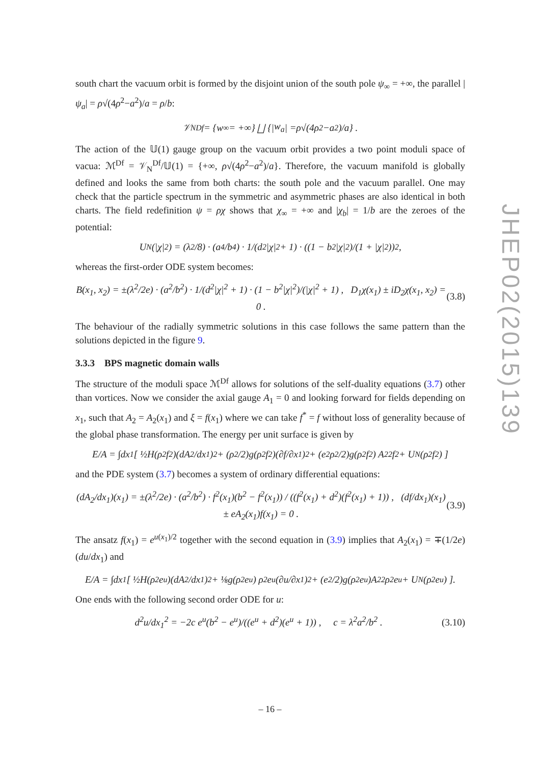south chart the vacuum orbit is formed by the disjoint union of the south pole ψ<sub>∞</sub> = +∞, the parallel |ψ<sub>a</sub>| = ρ√(4ρ<sup>2</sup>−a<sup>2</sup>)/a = ρ/b:
𝒱<sub>N</sub><sup>Df</sup> = { w<sub>∞</sub> = +∞} ⨆ {| w<sub>a</sub> | = ρ √(4 ρ<sup>2</sup> − a<sup>2</sup>)/ a } .
The action of the 𝕌(1) gauge group on the vacuum orbit provides a two point moduli space of vacua: ℳ<sup>Df</sup> = 𝒱<sub>N</sub><sup>Df</sup>/𝕌(1) = {+∞, ρ√(4ρ<sup>2</sup>−a<sup>2</sup>)/a}. Therefore, the vacuum manifold is globally defined and looks the same from both charts: the south pole and the vacuum parallel. One may check that the particle spectrum in the symmetric and asymmetric phases are also identical in both charts. The field redefinition ψ = ρχ shows that χ<sub>∞</sub> = +∞ and |χ<sub>b</sub>| = 1/b are the zeroes of the potential:
U<sub>N</sub>(|χ|<sup>2</sup>) = (λ<sup>2</sup>/8) · (a<sup>4</sup>/b<sup>4</sup>) · 1/(d<sup>2</sup>|χ|<sup>2</sup> + 1) · ((1 − b<sup>2</sup>|χ|<sup>2</sup>)/(1 + |χ|<sup>2</sup>))<sup>2</sup> ,
whereas the first-order ODE system becomes:
B(x<sub>1</sub>, x<sub>2</sub>) = ±(λ<sup>2</sup>/2e) · (a<sup>2</sup>/b<sup>2</sup>) · 1/(d<sup>2</sup>|χ|<sup>2</sup> + 1) · (1 − b<sup>2</sup>|χ|<sup>2</sup>)/(|χ|<sup>2</sup> + 1) , D<sub>1</sub>χ(x<sub>1</sub>) ± iD<sub>2</sub>χ(x<sub>1</sub>, x<sub>2</sub>) = 0 . (3.8)
The behaviour of the radially symmetric solutions in this case follows the same pattern than the solutions depicted in the figure 9.
3.3.3 BPS magnetic domain walls
The structure of the moduli space ℳ<sup>Df</sup> allows for solutions of the self-duality equations (3.7) other than vortices. Now we consider the axial gauge A<sub>1</sub> = 0 and looking forward for fields depending on x<sub>1</sub>, such that A<sub>2</sub> = A<sub>2</sub>(x<sub>1</sub>) and ξ = f(x<sub>1</sub>) where we can take f<sup>*</sup> = f without loss of generality because of the global phase transformation. The energy per unit surface is given by
E/A = ∫dx<sub>1</sub> [ ½H(ρ<sup>2</sup>f<sup>2</sup>)(dA<sub>2</sub>/dx<sub>1</sub>)<sup>2</sup> + (ρ<sup>2</sup>/2)g(ρ<sup>2</sup>f<sup>2</sup>)(∂f/∂x<sub>1</sub>)<sup>2</sup> + (e<sup>2</sup>ρ<sup>2</sup>/2)g(ρ<sup>2</sup>f<sup>2</sup>) A<sub>2</sub><sup>2</sup>f<sup>2</sup> + U<sub>N</sub>(ρ<sup>2</sup>f<sup>2</sup>) ]
and the PDE system (3.7) becomes a system of ordinary differential equations:
(dA<sub>2</sub>/dx<sub>1</sub>)(x<sub>1</sub>) = ±(λ<sup>2</sup>/2e) · (a<sup>2</sup>/b<sup>2</sup>) · f<sup>2</sup>(x<sub>1</sub>)(b<sup>2</sup> − f<sup>2</sup>(x<sub>1</sub>)) / ((f<sup>2</sup>(x<sub>1</sub>) + d<sup>2</sup>)(f<sup>2</sup>(x<sub>1</sub>) + 1)) , (df/dx<sub>1</sub>)(x<sub>1</sub>) ± eA<sub>2</sub>(x<sub>1</sub>)f(x<sub>1</sub>) = 0 . (3.9)
The ansatz f(x<sub>1</sub>) = e<sup>u(x<sub>1</sub>)/2</sup> together with the second equation in (3.9) implies that A<sub>2</sub>(x<sub>1</sub>) = ∓(1/2e)(du/dx<sub>1</sub>) and
E/A = ∫dx<sub>1</sub> [ ½H(ρ<sup>2</sup>e<sup>u</sup>)(dA<sub>2</sub>/dx<sub>1</sub>)<sup>2</sup> + ⅛g(ρ<sup>2</sup>e<sup>u</sup>) ρ<sup>2</sup>e<sup>u</sup>(∂u/∂x<sub>1</sub>)<sup>2</sup> + (e<sup>2</sup>/2)g(ρ<sup>2</sup>e<sup>u</sup>)A<sub>2</sub><sup>2</sup>ρ<sup>2</sup>e<sup>u</sup> + U<sub>N</sub>(ρ<sup>2</sup>e<sup>u</sup>) ].
One ends with the following second order ODE for u:
d<sup>2</sup>u/dx<sub>1</sub><sup>2</sup> = −2c e<sup>u</sup>(b<sup>2</sup> − e<sup>u</sup>)/((e<sup>u</sup> + d<sup>2</sup>)(e<sup>u</sup> + 1)) , c = λ<sup>2</sup>a<sup>2</sup>/b<sup>2</sup> . (3.10)
JHEP02(2015)139
– 16 –